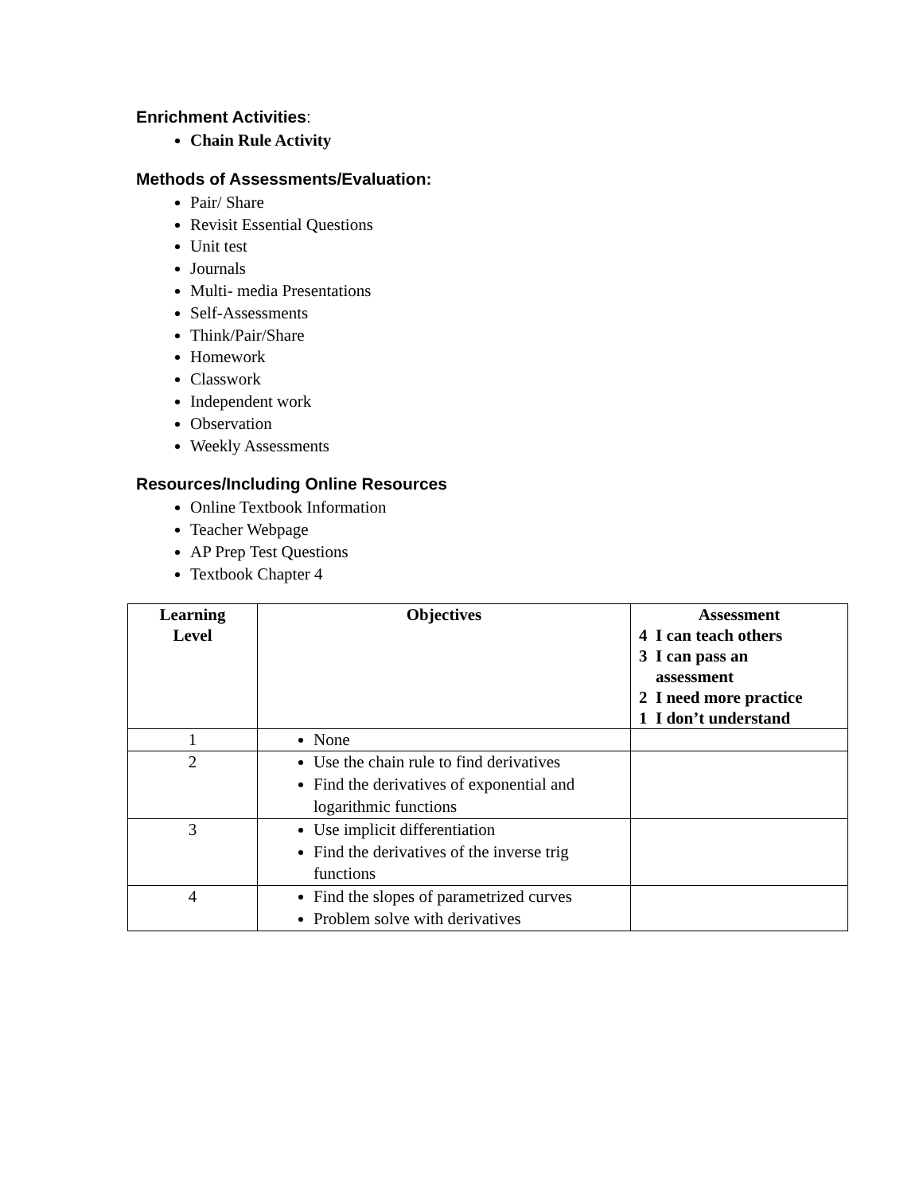Enrichment Activities:
Chain Rule Activity
Methods of Assessments/Evaluation:
Pair/ Share
Revisit Essential Questions
Unit test
Journals
Multi- media Presentations
Self-Assessments
Think/Pair/Share
Homework
Classwork
Independent work
Observation
Weekly Assessments
Resources/Including Online Resources
Online Textbook Information
Teacher Webpage
AP Prep Test Questions
Textbook Chapter 4
| Learning Level | Objectives | Assessment 4 I can teach others 3 I can pass an assessment 2 I need more practice 1 I don’t understand |
| --- | --- | --- |
| 1 | None | |
| 2 | Use the chain rule to find derivatives Find the derivatives of exponential and logarithmic functions | |
| 3 | Use implicit differentiation Find the derivatives of the inverse trig functions | |
| 4 | Find the slopes of parametrized curves Problem solve with derivatives | |